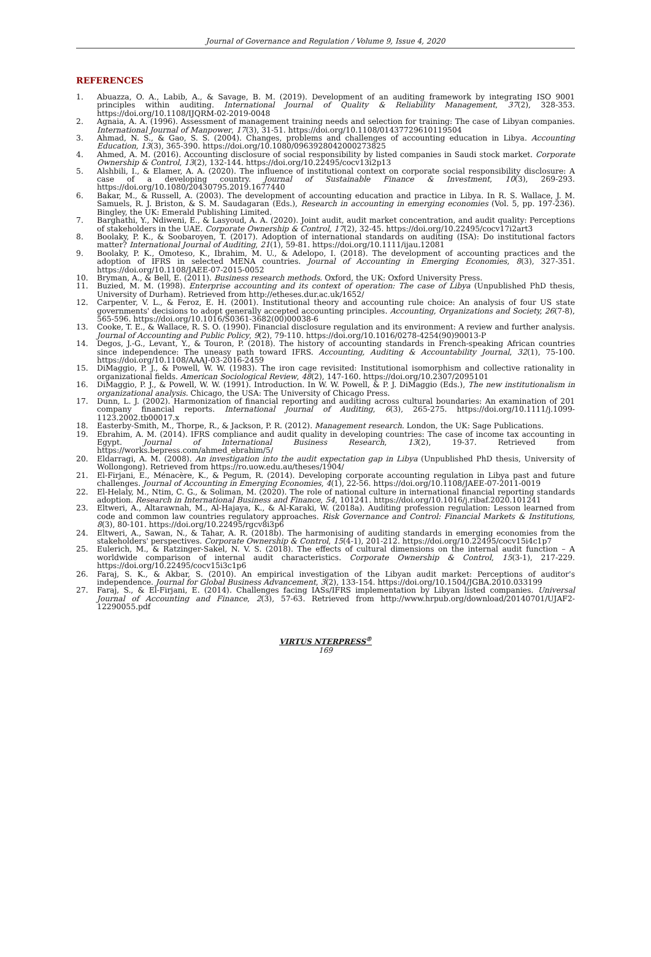Journal of Governance and Regulation / Volume 9, Issue 4, 2020
REFERENCES
1. Abuazza, O. A., Labib, A., & Savage, B. M. (2019). Development of an auditing framework by integrating ISO 9001 principles within auditing. International Journal of Quality & Reliability Management, 37(2), 328-353. https://doi.org/10.1108/IJQRM-02-2019-0048
2. Agnaia, A. A. (1996). Assessment of management training needs and selection for training: The case of Libyan companies. International Journal of Manpower, 17(3), 31-51. https://doi.org/10.1108/01437729610119504
3. Ahmad, N. S., & Gao, S. S. (2004). Changes, problems and challenges of accounting education in Libya. Accounting Education, 13(3), 365-390. https://doi.org/10.1080/0963928042000273825
4. Ahmed, A. M. (2016). Accounting disclosure of social responsibility by listed companies in Saudi stock market. Corporate Ownership & Control, 13(2), 132-144. https://doi.org/10.22495/cocv13i2p13
5. Alshbili, I., & Elamer, A. A. (2020). The influence of institutional context on corporate social responsibility disclosure: A case of a developing country. Journal of Sustainable Finance & Investment, 10(3), 269-293. https://doi.org/10.1080/20430795.2019.1677440
6. Bakar, M., & Russell, A. (2003). The development of accounting education and practice in Libya. In R. S. Wallace, J. M. Samuels, R. J. Briston, & S. M. Saudagaran (Eds.), Research in accounting in emerging economies (Vol. 5, pp. 197-236). Bingley, the UK: Emerald Publishing Limited.
7. Barghathi, Y., Ndiweni, E., & Lasyoud, A. A. (2020). Joint audit, audit market concentration, and audit quality: Perceptions of stakeholders in the UAE. Corporate Ownership & Control, 17(2), 32-45. https://doi.org/10.22495/cocv17i2art3
8. Boolaky, P. K., & Soobaroyen, T. (2017). Adoption of international standards on auditing (ISA): Do institutional factors matter? International Journal of Auditing, 21(1), 59-81. https://doi.org/10.1111/ijau.12081
9. Boolaky, P. K., Omoteso, K., Ibrahim, M. U., & Adelopo, I. (2018). The development of accounting practices and the adoption of IFRS in selected MENA countries. Journal of Accounting in Emerging Economies, 8(3), 327-351. https://doi.org/10.1108/JAEE-07-2015-0052
10. Bryman, A., & Bell, E. (2011). Business research methods. Oxford, the UK: Oxford University Press.
11. Buzied, M. M. (1998). Enterprise accounting and its context of operation: The case of Libya (Unpublished PhD thesis, University of Durham). Retrieved from http://etheses.dur.ac.uk/1652/
12. Carpenter, V. L., & Feroz, E. H. (2001). Institutional theory and accounting rule choice: An analysis of four US state governments' decisions to adopt generally accepted accounting principles. Accounting, Organizations and Society, 26(7-8), 565-596. https://doi.org/10.1016/S0361-3682(00)00038-6
13. Cooke, T. E., & Wallace, R. S. O. (1990). Financial disclosure regulation and its environment: A review and further analysis. Journal of Accounting and Public Policy, 9(2), 79-110. https://doi.org/10.1016/0278-4254(90)90013-P
14. Degos, J.-G., Levant, Y., & Touron, P. (2018). The history of accounting standards in French-speaking African countries since independence: The uneasy path toward IFRS. Accounting, Auditing & Accountability Journal, 32(1), 75-100. https://doi.org/10.1108/AAAJ-03-2016-2459
15. DiMaggio, P. J., & Powell, W. W. (1983). The iron cage revisited: Institutional isomorphism and collective rationality in organizational fields. American Sociological Review, 48(2), 147-160. https://doi.org/10.2307/2095101
16. DiMaggio, P. J., & Powell, W. W. (1991). Introduction. In W. W. Powell, & P. J. DiMaggio (Eds.), The new institutionalism in organizational analysis. Chicago, the USA: The University of Chicago Press.
17. Dunn, L. J. (2002). Harmonization of financial reporting and auditing across cultural boundaries: An examination of 201 company financial reports. International Journal of Auditing, 6(3), 265-275. https://doi.org/10.1111/j.1099-1123.2002.tb00017.x
18. Easterby-Smith, M., Thorpe, R., & Jackson, P. R. (2012). Management research. London, the UK: Sage Publications.
19. Ebrahim, A. M. (2014). IFRS compliance and audit quality in developing countries: The case of income tax accounting in Egypt. Journal of International Business Research, 13(2), 19-37. Retrieved from https://works.bepress.com/ahmed_ebrahim/5/
20. Eldarragi, A. M. (2008). An investigation into the audit expectation gap in Libya (Unpublished PhD thesis, University of Wollongong). Retrieved from https://ro.uow.edu.au/theses/1904/
21. El-Firjani, E., Ménacère, K., & Pegum, R. (2014). Developing corporate accounting regulation in Libya past and future challenges. Journal of Accounting in Emerging Economies, 4(1), 22-56. https://doi.org/10.1108/JAEE-07-2011-0019
22. El-Helaly, M., Ntim, C. G., & Soliman, M. (2020). The role of national culture in international financial reporting standards adoption. Research in International Business and Finance, 54, 101241. https://doi.org/10.1016/j.ribaf.2020.101241
23. Eltweri, A., Altarawnah, M., Al-Hajaya, K., & Al-Karaki, W. (2018a). Auditing profession regulation: Lesson learned from code and common law countries regulatory approaches. Risk Governance and Control: Financial Markets & Institutions, 8(3), 80-101. https://doi.org/10.22495/rgcv8i3p6
24. Eltweri, A., Sawan, N., & Tahar, A. R. (2018b). The harmonising of auditing standards in emerging economies from the stakeholders' perspectives. Corporate Ownership & Control, 15(4-1), 201-212. https://doi.org/10.22495/cocv15i4c1p7
25. Eulerich, M., & Ratzinger-Sakel, N. V. S. (2018). The effects of cultural dimensions on the internal audit function – A worldwide comparison of internal audit characteristics. Corporate Ownership & Control, 15(3-1), 217-229. https://doi.org/10.22495/cocv15i3c1p6
26. Faraj, S. K., & Akbar, S. (2010). An empirical investigation of the Libyan audit market: Perceptions of auditor's independence. Journal for Global Business Advancement, 3(2), 133-154. https://doi.org/10.1504/JGBA.2010.033199
27. Faraj, S., & El-Firjani, E. (2014). Challenges facing IASs/IFRS implementation by Libyan listed companies. Universal Journal of Accounting and Finance, 2(3), 57-63. Retrieved from http://www.hrpub.org/download/20140701/UJAF2-12290055.pdf
VIRTUS NTERPRESS<sup>®</sup>
169